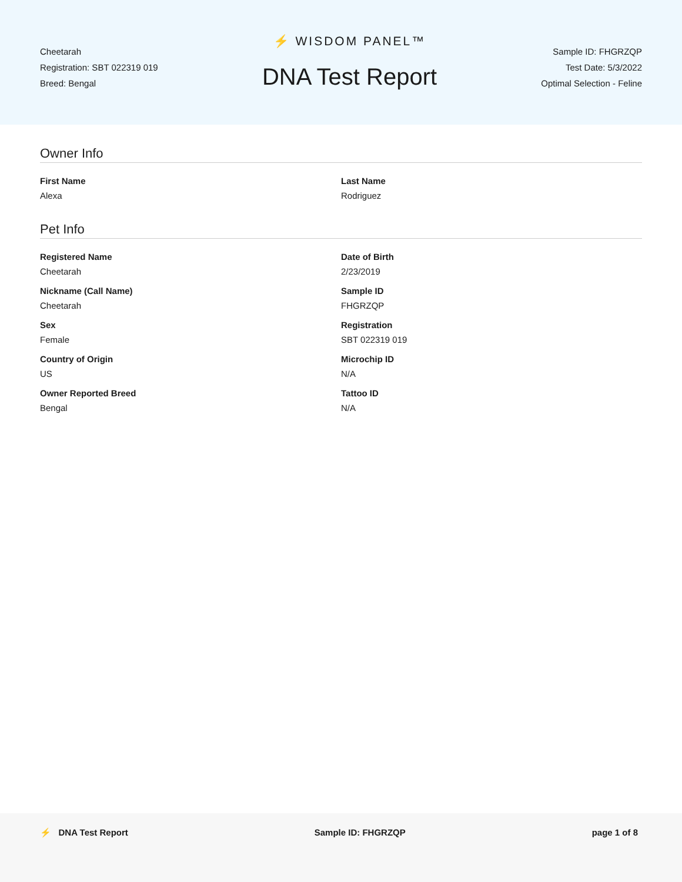Cheetarah
Registration: SBT 022319 019
Breed: Bengal
⚡ WISDOM PANEL™
DNA Test Report
Sample ID: FHGRZQP
Test Date: 5/3/2022
Optimal Selection - Feline
Owner Info
First Name
Alexa
Last Name
Rodriguez
Pet Info
Registered Name
Cheetarah
Date of Birth
2/23/2019
Nickname (Call Name)
Cheetarah
Sample ID
FHGRZQP
Sex
Female
Registration
SBT 022319 019
Country of Origin
US
Microchip ID
N/A
Owner Reported Breed
Bengal
Tattoo ID
N/A
⚡ DNA Test Report Sample ID: FHGRZQP page 1 of 8